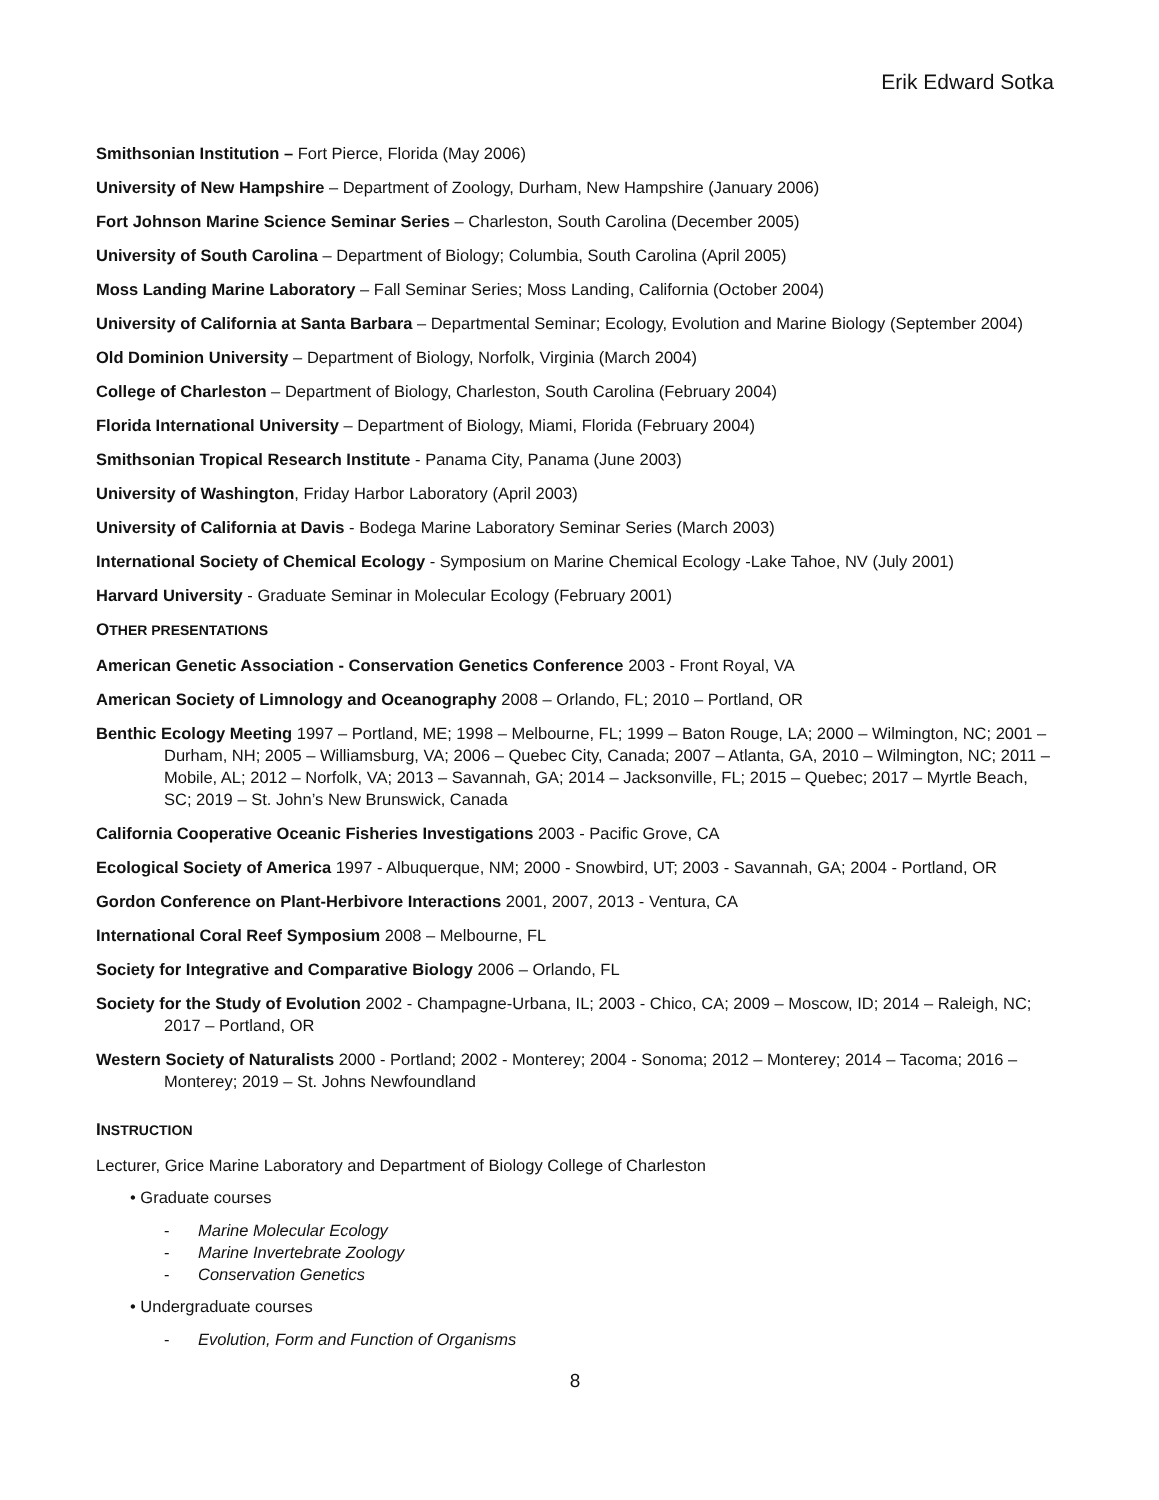Erik Edward Sotka
Smithsonian Institution – Fort Pierce, Florida (May 2006)
University of New Hampshire – Department of Zoology, Durham, New Hampshire (January 2006)
Fort Johnson Marine Science Seminar Series – Charleston, South Carolina (December 2005)
University of South Carolina – Department of Biology; Columbia, South Carolina (April 2005)
Moss Landing Marine Laboratory – Fall Seminar Series; Moss Landing, California (October 2004)
University of California at Santa Barbara – Departmental Seminar; Ecology, Evolution and Marine Biology (September 2004)
Old Dominion University – Department of Biology, Norfolk, Virginia (March 2004)
College of Charleston – Department of Biology, Charleston, South Carolina (February 2004)
Florida International University – Department of Biology, Miami, Florida (February 2004)
Smithsonian Tropical Research Institute - Panama City, Panama (June 2003)
University of Washington, Friday Harbor Laboratory (April 2003)
University of California at Davis - Bodega Marine Laboratory Seminar Series (March 2003)
International Society of Chemical Ecology - Symposium on Marine Chemical Ecology -Lake Tahoe, NV (July 2001)
Harvard University - Graduate Seminar in Molecular Ecology (February 2001)
OTHER PRESENTATIONS
American Genetic Association - Conservation Genetics Conference 2003 - Front Royal, VA
American Society of Limnology and Oceanography 2008 – Orlando, FL; 2010 – Portland, OR
Benthic Ecology Meeting 1997 – Portland, ME; 1998 – Melbourne, FL; 1999 – Baton Rouge, LA; 2000 – Wilmington, NC; 2001 – Durham, NH; 2005 – Williamsburg, VA; 2006 – Quebec City, Canada; 2007 – Atlanta, GA, 2010 – Wilmington, NC; 2011 – Mobile, AL; 2012 – Norfolk, VA; 2013 – Savannah, GA; 2014 – Jacksonville, FL; 2015 – Quebec; 2017 – Myrtle Beach, SC; 2019 – St. John’s New Brunswick, Canada
California Cooperative Oceanic Fisheries Investigations 2003 - Pacific Grove, CA
Ecological Society of America 1997 - Albuquerque, NM; 2000 - Snowbird, UT; 2003 - Savannah, GA; 2004 - Portland, OR
Gordon Conference on Plant-Herbivore Interactions 2001, 2007, 2013 - Ventura, CA
International Coral Reef Symposium 2008 – Melbourne, FL
Society for Integrative and Comparative Biology 2006 – Orlando, FL
Society for the Study of Evolution 2002 - Champagne-Urbana, IL; 2003 - Chico, CA; 2009 – Moscow, ID; 2014 – Raleigh, NC; 2017 – Portland, OR
Western Society of Naturalists 2000 - Portland; 2002 - Monterey; 2004 - Sonoma; 2012 – Monterey; 2014 – Tacoma; 2016 – Monterey; 2019 – St. Johns Newfoundland
INSTRUCTION
Lecturer, Grice Marine Laboratory and Department of Biology College of Charleston
• Graduate courses
- Marine Molecular Ecology
- Marine Invertebrate Zoology
- Conservation Genetics
• Undergraduate courses
- Evolution, Form and Function of Organisms
8